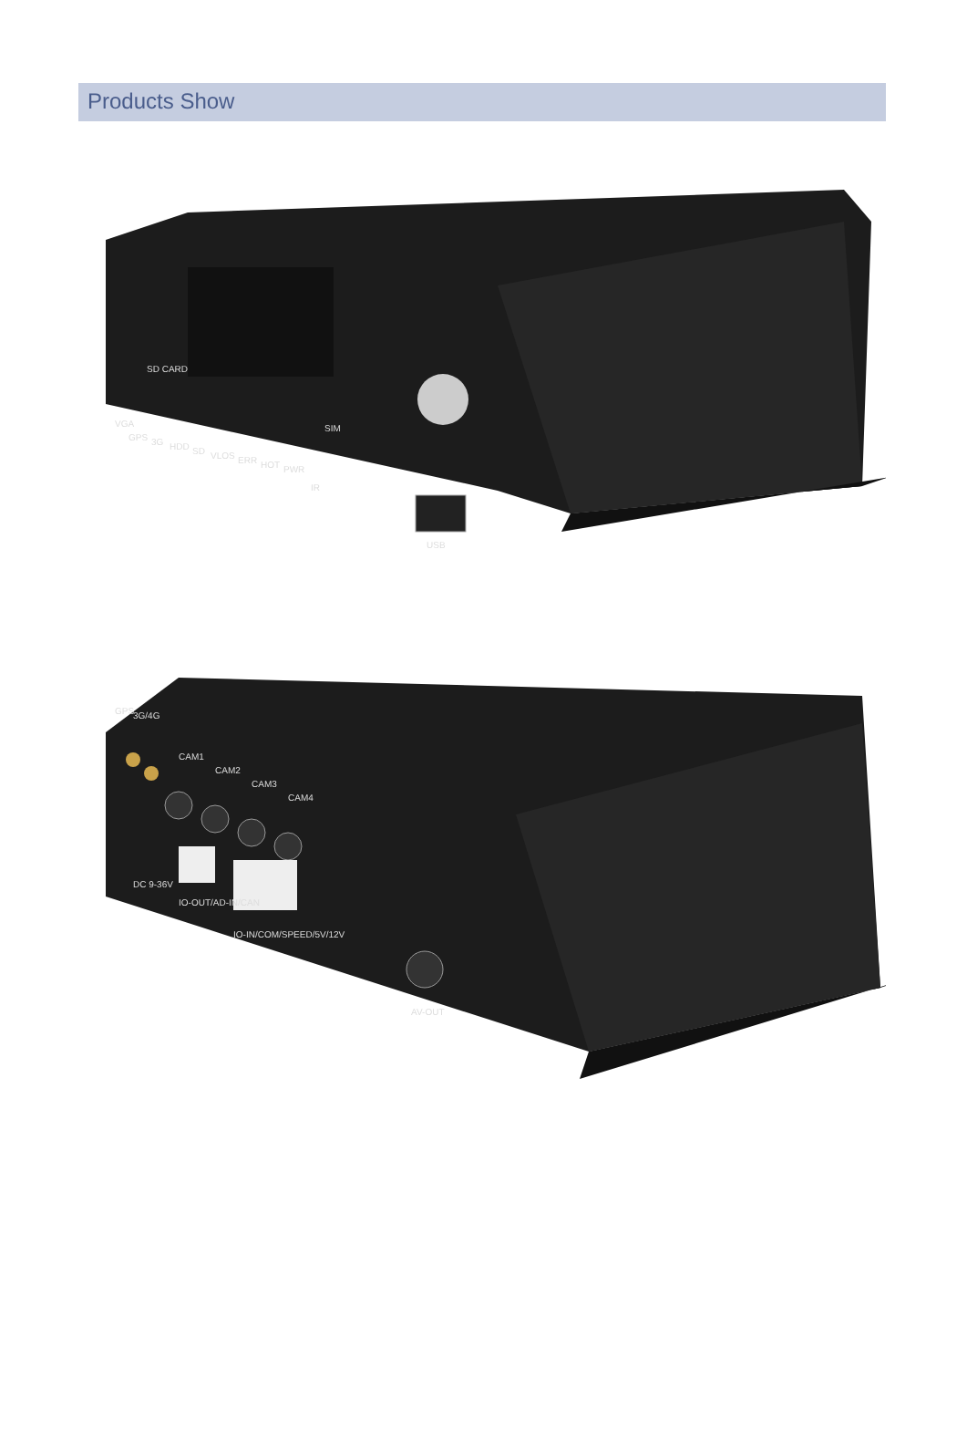Products Show
SD CARD
VGA
GPS
3G
HDD
SD
VLOS
ERR
HOT
PWR
IR
SIM
USB
GPS
3G/4G
CAM1
CAM2
CAM3
CAM4
DC 9-36V
IO-OUT/AD-IN/CAN
IO-IN/COM/SPEED/5V/12V
AV-OUT